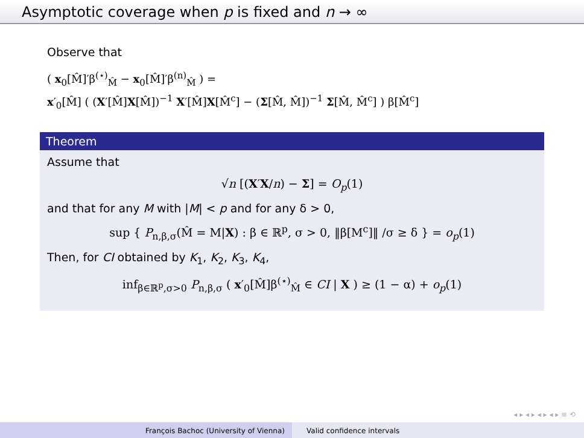Asymptotic coverage when p is fixed and n → ∞
Observe that
( x<sub>0</sub>[M̂]′β<sup>(⋆)</sup><sub>M̂</sub> − x<sub>0</sub>[M̂]′β<sup>(n)</sup><sub>M̂</sub> ) =
x′<sub>0</sub>[M̂] ( (X′[M̂]X[M̂])<sup>−1</sup> X′[M̂]X[M̂<sup>c</sup>] − (Σ[M̂, M̂])<sup>−1</sup> Σ[M̂, M̂<sup>c</sup>] ) β[M̂<sup>c</sup>]
Theorem
Assume that
√n [(X′X/n) − Σ] = O<sub>p</sub>(1)
and that for any M with |M| < p and for any δ > 0,
sup { P<sub>n,β,σ</sub>(M̂ = M|X) : β ∈ ℝ<sup>p</sup>, σ > 0, ‖β[M<sup>c</sup>]‖ /σ ≥ δ } = o<sub>p</sub>(1)
Then, for CI obtained by K<sub>1</sub>, K<sub>2</sub>, K<sub>3</sub>, K<sub>4</sub>,
inf<sub>β∈ℝ<sup>p</sup>,σ>0</sub> P<sub>n,β,σ</sub> ( x′<sub>0</sub>[M̂]β<sup>(⋆)</sup><sub>M̂</sub> ∈ CI | X ) ≥ (1 − α) + o<sub>p</sub>(1)
◂ ▸ ◂ ▸ ◂ ▸ ◂ ▸ ≡ ⟲
François Bachoc (University of Vienna) Valid confidence intervals